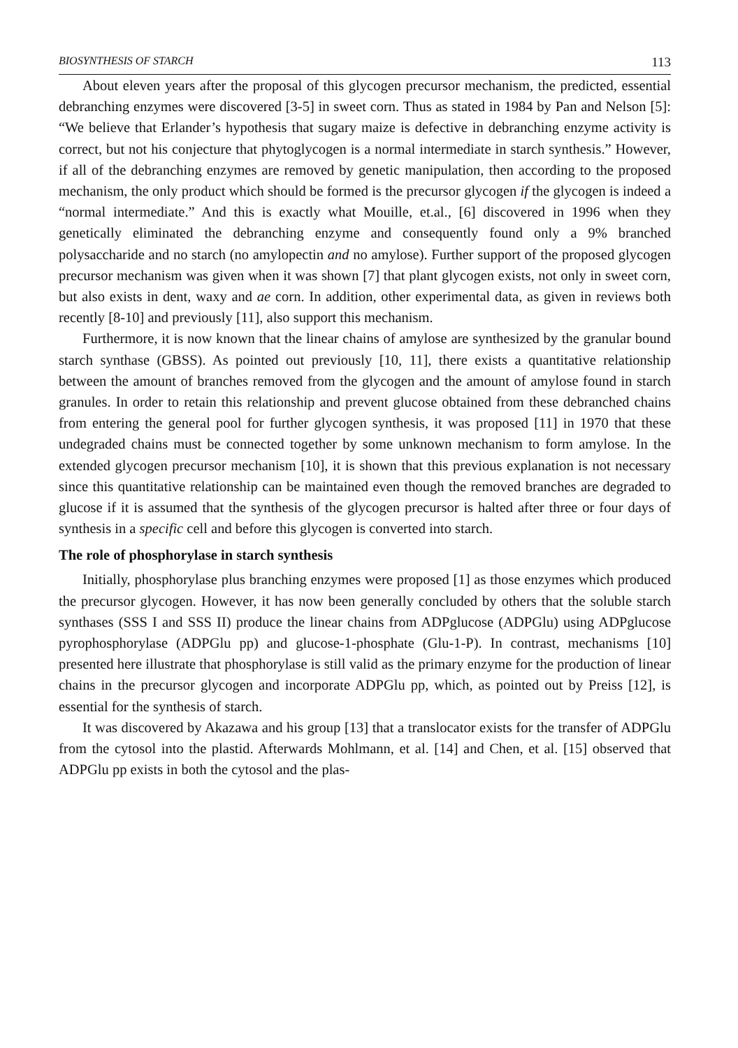BIOSYNTHESIS OF STARCH 113
About eleven years after the proposal of this glycogen precursor mechanism, the predicted, essential debranching enzymes were discovered [3-5] in sweet corn. Thus as stated in 1984 by Pan and Nelson [5]: “We believe that Erlander’s hypothesis that sugary maize is defective in debranching enzyme activity is correct, but not his conjecture that phytoglycogen is a normal intermediate in starch synthesis.” However, if all of the debranching enzymes are removed by genetic manipulation, then according to the proposed mechanism, the only product which should be formed is the precursor glycogen if the glycogen is indeed a “normal intermediate.” And this is exactly what Mouille, et.al., [6] discovered in 1996 when they genetically eliminated the debranching enzyme and consequently found only a 9% branched polysaccharide and no starch (no amylopectin and no amylose). Further support of the proposed glycogen precursor mechanism was given when it was shown [7] that plant glycogen exists, not only in sweet corn, but also exists in dent, waxy and ae corn. In addition, other experimental data, as given in reviews both recently [8-10] and previously [11], also support this mechanism.
Furthermore, it is now known that the linear chains of amylose are synthesized by the granular bound starch synthase (GBSS). As pointed out previously [10, 11], there exists a quantitative relationship between the amount of branches removed from the glycogen and the amount of amylose found in starch granules. In order to retain this relationship and prevent glucose obtained from these debranched chains from entering the general pool for further glycogen synthesis, it was proposed [11] in 1970 that these undegraded chains must be connected together by some unknown mechanism to form amylose. In the extended glycogen precursor mechanism [10], it is shown that this previous explanation is not necessary since this quantitative relationship can be maintained even though the removed branches are degraded to glucose if it is assumed that the synthesis of the glycogen precursor is halted after three or four days of synthesis in a specific cell and before this glycogen is converted into starch.
The role of phosphorylase in starch synthesis
Initially, phosphorylase plus branching enzymes were proposed [1] as those enzymes which produced the precursor glycogen. However, it has now been generally concluded by others that the soluble starch synthases (SSS I and SSS II) produce the linear chains from ADPglucose (ADPGlu) using ADPglucose pyrophosphorylase (ADPGlu pp) and glucose-1-phosphate (Glu-1-P). In contrast, mechanisms [10] presented here illustrate that phosphorylase is still valid as the primary enzyme for the production of linear chains in the precursor glycogen and incorporate ADPGlu pp, which, as pointed out by Preiss [12], is essential for the synthesis of starch.
It was discovered by Akazawa and his group [13] that a translocator exists for the transfer of ADPGlu from the cytosol into the plastid. Afterwards Mohlmann, et al. [14] and Chen, et al. [15] observed that ADPGlu pp exists in both the cytosol and the plas-